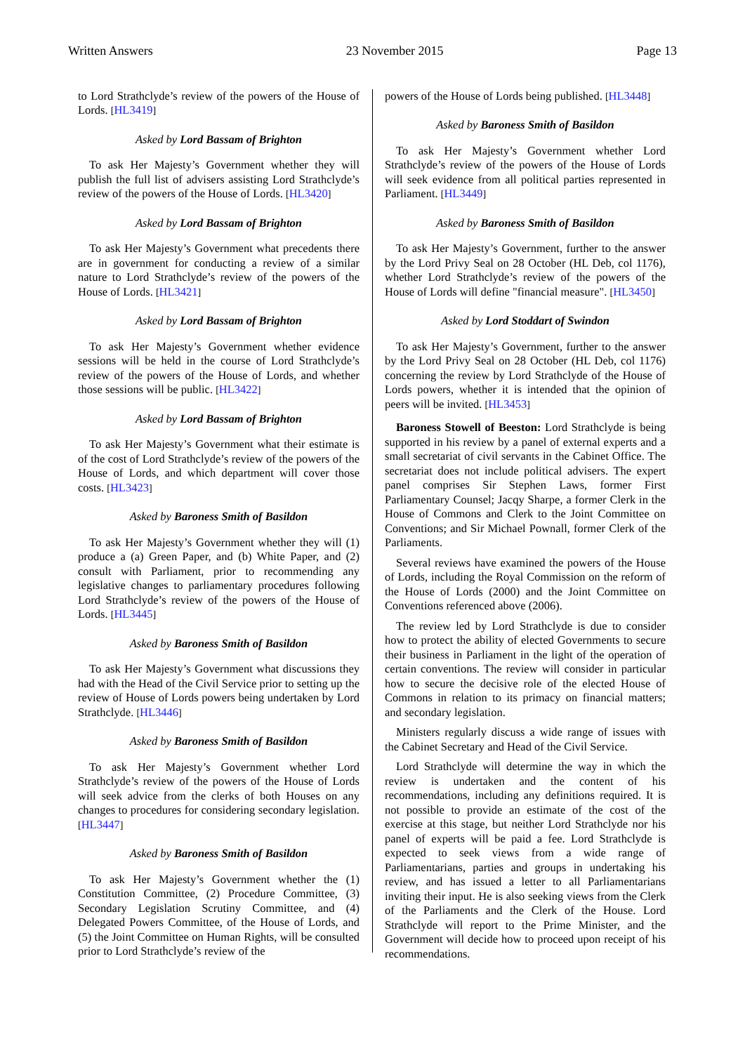Written Answers 23 November 2015 Page 13
to Lord Strathclyde’s review of the powers of the House of Lords. [HL3419]
Asked by Lord Bassam of Brighton
To ask Her Majesty’s Government whether they will publish the full list of advisers assisting Lord Strathclyde’s review of the powers of the House of Lords. [HL3420]
Asked by Lord Bassam of Brighton
To ask Her Majesty’s Government what precedents there are in government for conducting a review of a similar nature to Lord Strathclyde’s review of the powers of the House of Lords. [HL3421]
Asked by Lord Bassam of Brighton
To ask Her Majesty’s Government whether evidence sessions will be held in the course of Lord Strathclyde’s review of the powers of the House of Lords, and whether those sessions will be public. [HL3422]
Asked by Lord Bassam of Brighton
To ask Her Majesty’s Government what their estimate is of the cost of Lord Strathclyde’s review of the powers of the House of Lords, and which department will cover those costs. [HL3423]
Asked by Baroness Smith of Basildon
To ask Her Majesty’s Government whether they will (1) produce a (a) Green Paper, and (b) White Paper, and (2) consult with Parliament, prior to recommending any legislative changes to parliamentary procedures following Lord Strathclyde’s review of the powers of the House of Lords. [HL3445]
Asked by Baroness Smith of Basildon
To ask Her Majesty’s Government what discussions they had with the Head of the Civil Service prior to setting up the review of House of Lords powers being undertaken by Lord Strathclyde. [HL3446]
Asked by Baroness Smith of Basildon
To ask Her Majesty’s Government whether Lord Strathclyde’s review of the powers of the House of Lords will seek advice from the clerks of both Houses on any changes to procedures for considering secondary legislation. [HL3447]
Asked by Baroness Smith of Basildon
To ask Her Majesty’s Government whether the (1) Constitution Committee, (2) Procedure Committee, (3) Secondary Legislation Scrutiny Committee, and (4) Delegated Powers Committee, of the House of Lords, and (5) the Joint Committee on Human Rights, will be consulted prior to Lord Strathclyde’s review of the
powers of the House of Lords being published. [HL3448]
Asked by Baroness Smith of Basildon
To ask Her Majesty’s Government whether Lord Strathclyde’s review of the powers of the House of Lords will seek evidence from all political parties represented in Parliament. [HL3449]
Asked by Baroness Smith of Basildon
To ask Her Majesty’s Government, further to the answer by the Lord Privy Seal on 28 October (HL Deb, col 1176), whether Lord Strathclyde’s review of the powers of the House of Lords will define "financial measure". [HL3450]
Asked by Lord Stoddart of Swindon
To ask Her Majesty’s Government, further to the answer by the Lord Privy Seal on 28 October (HL Deb, col 1176) concerning the review by Lord Strathclyde of the House of Lords powers, whether it is intended that the opinion of peers will be invited. [HL3453]
Baroness Stowell of Beeston: Lord Strathclyde is being supported in his review by a panel of external experts and a small secretariat of civil servants in the Cabinet Office. The secretariat does not include political advisers. The expert panel comprises Sir Stephen Laws, former First Parliamentary Counsel; Jacqy Sharpe, a former Clerk in the House of Commons and Clerk to the Joint Committee on Conventions; and Sir Michael Pownall, former Clerk of the Parliaments.
Several reviews have examined the powers of the House of Lords, including the Royal Commission on the reform of the House of Lords (2000) and the Joint Committee on Conventions referenced above (2006).
The review led by Lord Strathclyde is due to consider how to protect the ability of elected Governments to secure their business in Parliament in the light of the operation of certain conventions. The review will consider in particular how to secure the decisive role of the elected House of Commons in relation to its primacy on financial matters; and secondary legislation.
Ministers regularly discuss a wide range of issues with the Cabinet Secretary and Head of the Civil Service.
Lord Strathclyde will determine the way in which the review is undertaken and the content of his recommendations, including any definitions required. It is not possible to provide an estimate of the cost of the exercise at this stage, but neither Lord Strathclyde nor his panel of experts will be paid a fee. Lord Strathclyde is expected to seek views from a wide range of Parliamentarians, parties and groups in undertaking his review, and has issued a letter to all Parliamentarians inviting their input. He is also seeking views from the Clerk of the Parliaments and the Clerk of the House. Lord Strathclyde will report to the Prime Minister, and the Government will decide how to proceed upon receipt of his recommendations.